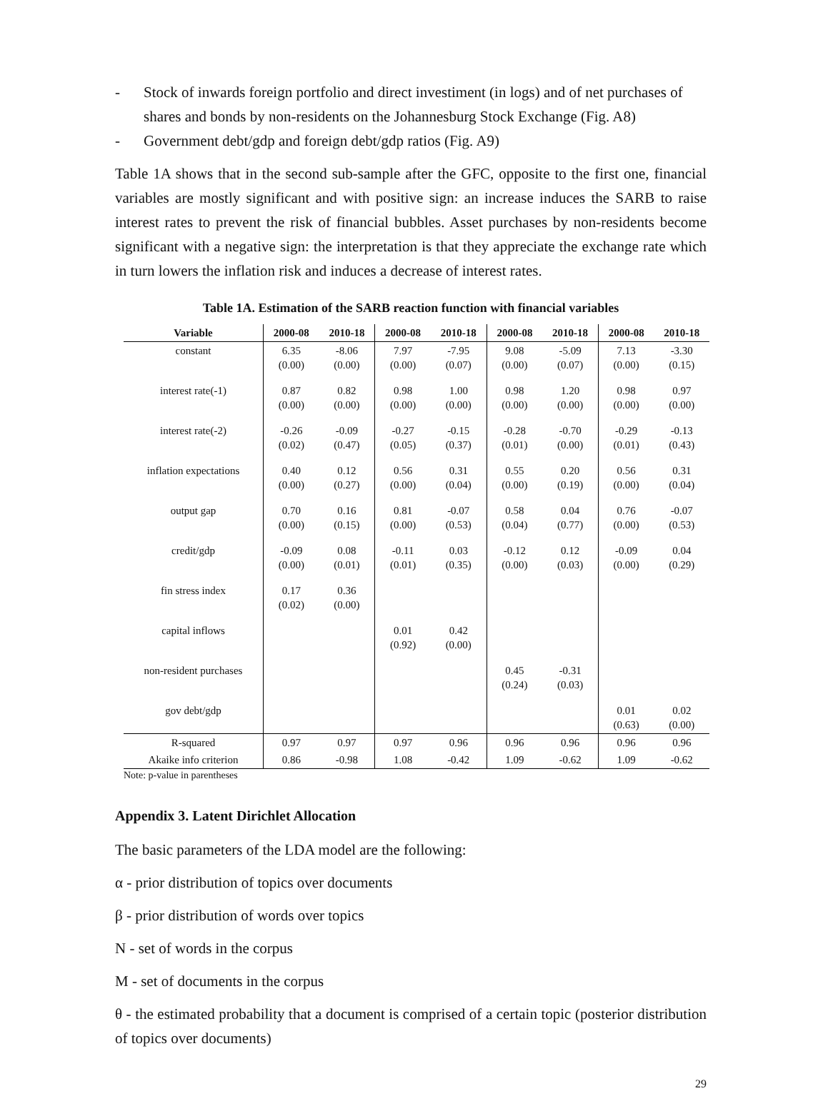- Stock of inwards foreign portfolio and direct investiment (in logs) and of net purchases of shares and bonds by non-residents on the Johannesburg Stock Exchange (Fig. A8)
- Government debt/gdp and foreign debt/gdp ratios (Fig. A9)
Table 1A shows that in the second sub-sample after the GFC, opposite to the first one, financial variables are mostly significant and with positive sign: an increase induces the SARB to raise interest rates to prevent the risk of financial bubbles. Asset purchases by non-residents become significant with a negative sign: the interpretation is that they appreciate the exchange rate which in turn lowers the inflation risk and induces a decrease of interest rates.
Table 1A. Estimation of the SARB reaction function with financial variables
| Variable | 2000-08 | 2010-18 | 2000-08 | 2010-18 | 2000-08 | 2010-18 | 2000-08 | 2010-18 |
| --- | --- | --- | --- | --- | --- | --- | --- | --- |
| constant | 6.35 (0.00) | -8.06 (0.00) | 7.97 (0.00) | -7.95 (0.07) | 9.08 (0.00) | -5.09 (0.07) | 7.13 (0.00) | -3.30 (0.15) |
| interest rate(-1) | 0.87 (0.00) | 0.82 (0.00) | 0.98 (0.00) | 1.00 (0.00) | 0.98 (0.00) | 1.20 (0.00) | 0.98 (0.00) | 0.97 (0.00) |
| interest rate(-2) | -0.26 (0.02) | -0.09 (0.47) | -0.27 (0.05) | -0.15 (0.37) | -0.28 (0.01) | -0.70 (0.00) | -0.29 (0.01) | -0.13 (0.43) |
| inflation expectations | 0.40 (0.00) | 0.12 (0.27) | 0.56 (0.00) | 0.31 (0.04) | 0.55 (0.00) | 0.20 (0.19) | 0.56 (0.00) | 0.31 (0.04) |
| output gap | 0.70 (0.00) | 0.16 (0.15) | 0.81 (0.00) | -0.07 (0.53) | 0.58 (0.04) | 0.04 (0.77) | 0.76 (0.00) | -0.07 (0.53) |
| credit/gdp | -0.09 (0.00) | 0.08 (0.01) | -0.11 (0.01) | 0.03 (0.35) | -0.12 (0.00) | 0.12 (0.03) | -0.09 (0.00) | 0.04 (0.29) |
| fin stress index | 0.17 (0.02) | 0.36 (0.00) | | | | | | |
| capital inflows | | | 0.01 (0.92) | 0.42 (0.00) | | | | |
| non-resident purchases | | | | | 0.45 (0.24) | -0.31 (0.03) | | |
| gov debt/gdp | | | | | | | 0.01 (0.63) | 0.02 (0.00) |
| R-squared | 0.97 | 0.97 | 0.97 | 0.96 | 0.96 | 0.96 | 0.96 | 0.96 |
| Akaike info criterion | 0.86 | -0.98 | 1.08 | -0.42 | 1.09 | -0.62 | 1.09 | -0.62 |
Note: p-value in parentheses
Appendix 3. Latent Dirichlet Allocation
The basic parameters of the LDA model are the following:
α - prior distribution of topics over documents
β - prior distribution of words over topics
N - set of words in the corpus
M - set of documents in the corpus
θ - the estimated probability that a document is comprised of a certain topic (posterior distribution of topics over documents)
29